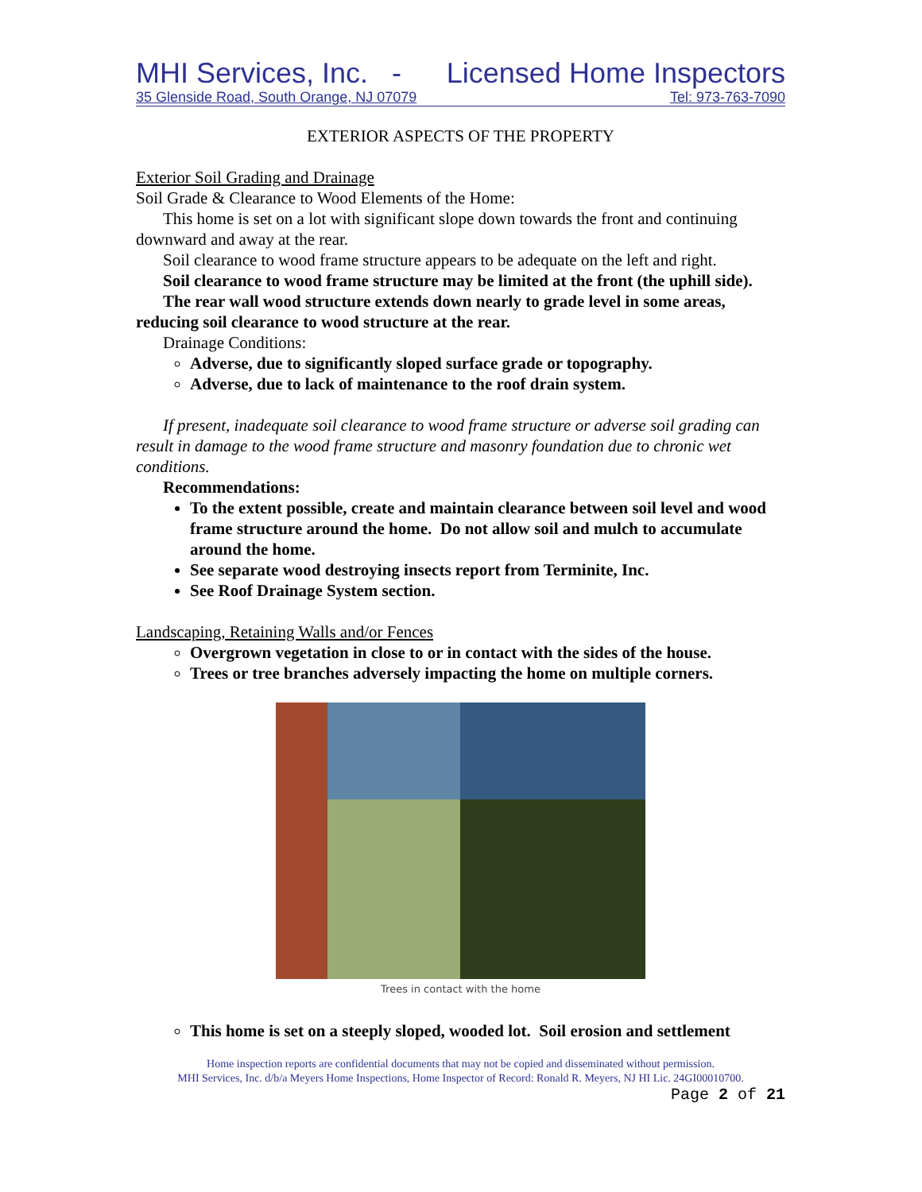MHI Services, Inc. - Licensed Home Inspectors
35 Glenside Road, South Orange, NJ 07079 Tel: 973-763-7090
EXTERIOR ASPECTS OF THE PROPERTY
Exterior Soil Grading and Drainage
Soil Grade & Clearance to Wood Elements of the Home:
This home is set on a lot with significant slope down towards the front and continuing downward and away at the rear.
Soil clearance to wood frame structure appears to be adequate on the left and right.
Soil clearance to wood frame structure may be limited at the front (the uphill side).
The rear wall wood structure extends down nearly to grade level in some areas, reducing soil clearance to wood structure at the rear.
Drainage Conditions:
Adverse, due to significantly sloped surface grade or topography.
Adverse, due to lack of maintenance to the roof drain system.
If present, inadequate soil clearance to wood frame structure or adverse soil grading can result in damage to the wood frame structure and masonry foundation due to chronic wet conditions.
Recommendations:
To the extent possible, create and maintain clearance between soil level and wood frame structure around the home. Do not allow soil and mulch to accumulate around the home.
See separate wood destroying insects report from Terminite, Inc.
See Roof Drainage System section.
Landscaping, Retaining Walls and/or Fences
Overgrown vegetation in close to or in contact with the sides of the house.
Trees or tree branches adversely impacting the home on multiple corners.
Trees in contact with the home
This home is set on a steeply sloped, wooded lot. Soil erosion and settlement
Home inspection reports are confidential documents that may not be copied and disseminated without permission.
MHI Services, Inc. d/b/a Meyers Home Inspections, Home Inspector of Record: Ronald R. Meyers, NJ HI Lic. 24GI00010700.
Page 2 of 21